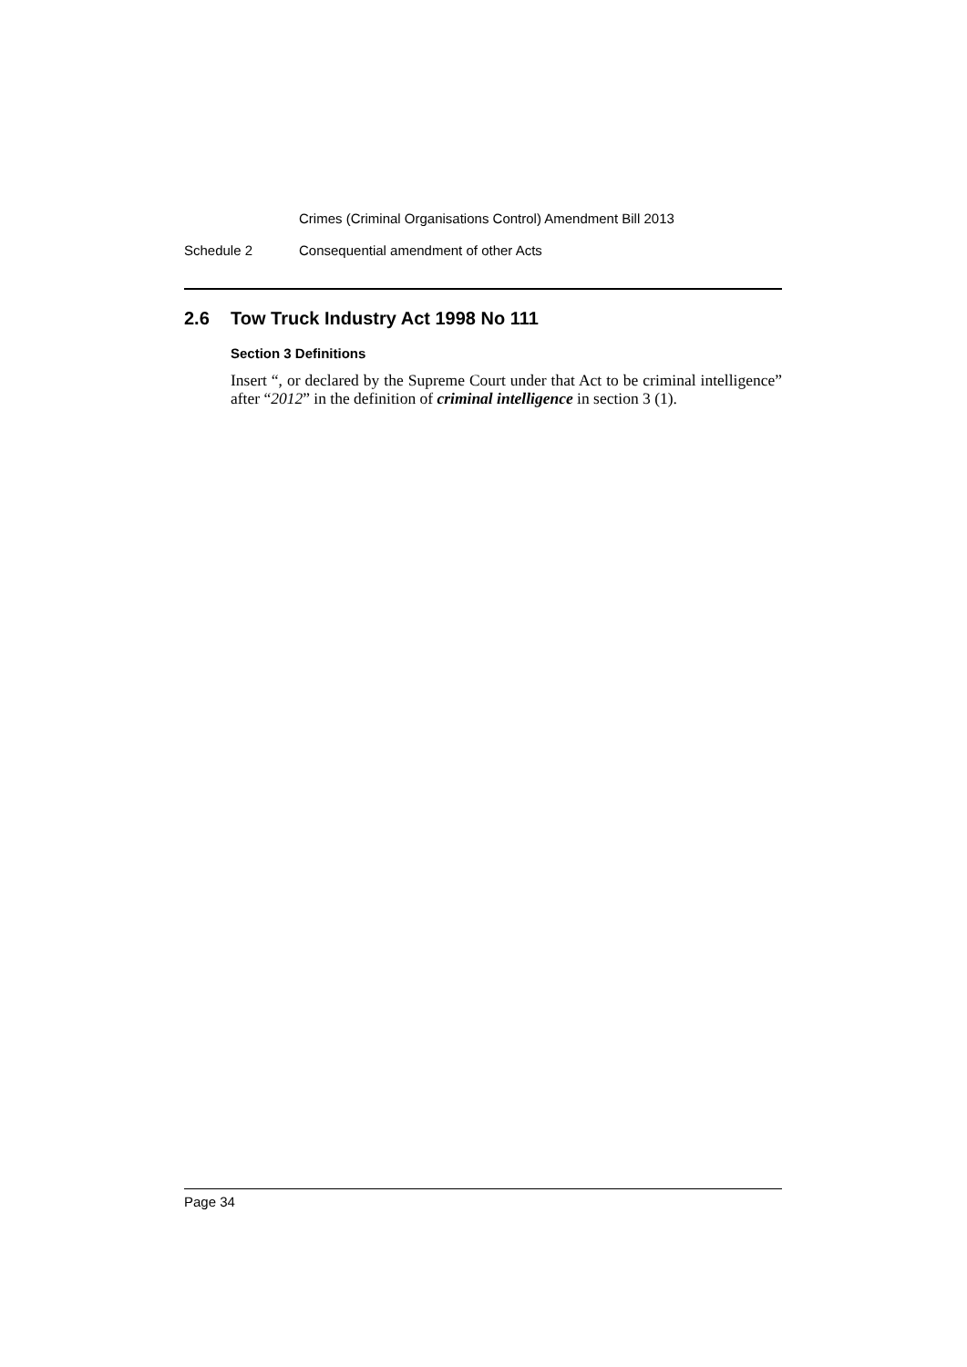Crimes (Criminal Organisations Control) Amendment Bill 2013
Schedule 2 Consequential amendment of other Acts
2.6 Tow Truck Industry Act 1998 No 111
Section 3 Definitions
Insert “, or declared by the Supreme Court under that Act to be criminal intelligence” after “2012” in the definition of criminal intelligence in section 3 (1).
Page 34